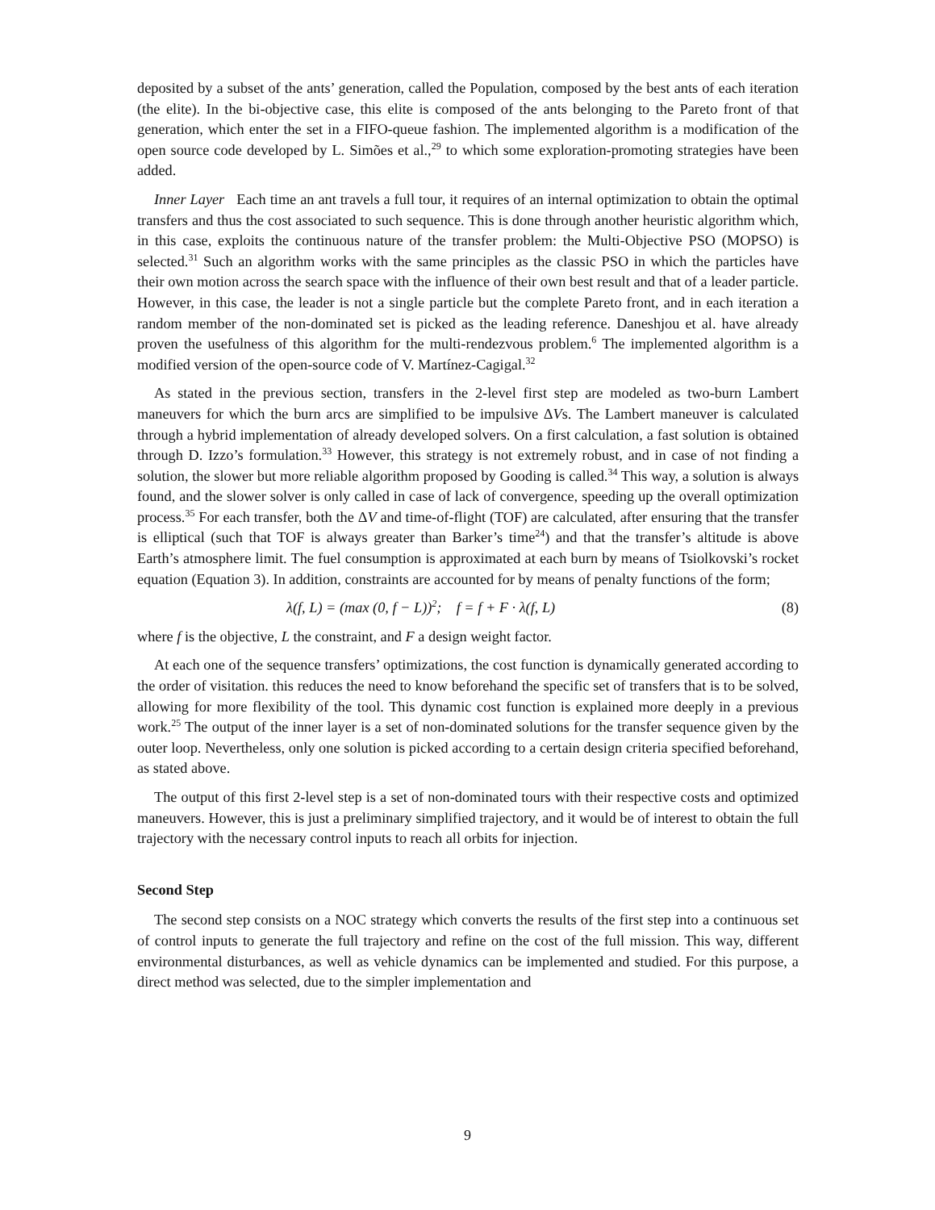deposited by a subset of the ants’ generation, called the Population, composed by the best ants of each iteration (the elite). In the bi-objective case, this elite is composed of the ants belonging to the Pareto front of that generation, which enter the set in a FIFO-queue fashion. The implemented algorithm is a modification of the open source code developed by L. Simões et al.,<sup>29</sup> to which some exploration-promoting strategies have been added.
Inner Layer Each time an ant travels a full tour, it requires of an internal optimization to obtain the optimal transfers and thus the cost associated to such sequence. This is done through another heuristic algorithm which, in this case, exploits the continuous nature of the transfer problem: the Multi-Objective PSO (MOPSO) is selected.<sup>31</sup> Such an algorithm works with the same principles as the classic PSO in which the particles have their own motion across the search space with the influence of their own best result and that of a leader particle. However, in this case, the leader is not a single particle but the complete Pareto front, and in each iteration a random member of the non-dominated set is picked as the leading reference. Daneshjou et al. have already proven the usefulness of this algorithm for the multi-rendezvous problem.<sup>6</sup> The implemented algorithm is a modified version of the open-source code of V. Martínez-Cagigal.<sup>32</sup>
As stated in the previous section, transfers in the 2-level first step are modeled as two-burn Lambert maneuvers for which the burn arcs are simplified to be impulsive ΔVs. The Lambert maneuver is calculated through a hybrid implementation of already developed solvers. On a first calculation, a fast solution is obtained through D. Izzo’s formulation.<sup>33</sup> However, this strategy is not extremely robust, and in case of not finding a solution, the slower but more reliable algorithm proposed by Gooding is called.<sup>34</sup> This way, a solution is always found, and the slower solver is only called in case of lack of convergence, speeding up the overall optimization process.<sup>35</sup> For each transfer, both the ΔV and time-of-flight (TOF) are calculated, after ensuring that the transfer is elliptical (such that TOF is always greater than Barker’s time<sup>24</sup>) and that the transfer’s altitude is above Earth’s atmosphere limit. The fuel consumption is approximated at each burn by means of Tsiolkovski’s rocket equation (Equation 3). In addition, constraints are accounted for by means of penalty functions of the form;
λ(f, L) = (max (0, f − L))<sup>2</sup>; f = f + F · λ(f, L) (8)
where f is the objective, L the constraint, and F a design weight factor.
At each one of the sequence transfers’ optimizations, the cost function is dynamically generated according to the order of visitation. this reduces the need to know beforehand the specific set of transfers that is to be solved, allowing for more flexibility of the tool. This dynamic cost function is explained more deeply in a previous work.<sup>25</sup> The output of the inner layer is a set of non-dominated solutions for the transfer sequence given by the outer loop. Nevertheless, only one solution is picked according to a certain design criteria specified beforehand, as stated above.
The output of this first 2-level step is a set of non-dominated tours with their respective costs and optimized maneuvers. However, this is just a preliminary simplified trajectory, and it would be of interest to obtain the full trajectory with the necessary control inputs to reach all orbits for injection.
Second Step
The second step consists on a NOC strategy which converts the results of the first step into a continuous set of control inputs to generate the full trajectory and refine on the cost of the full mission. This way, different environmental disturbances, as well as vehicle dynamics can be implemented and studied. For this purpose, a direct method was selected, due to the simpler implementation and
9